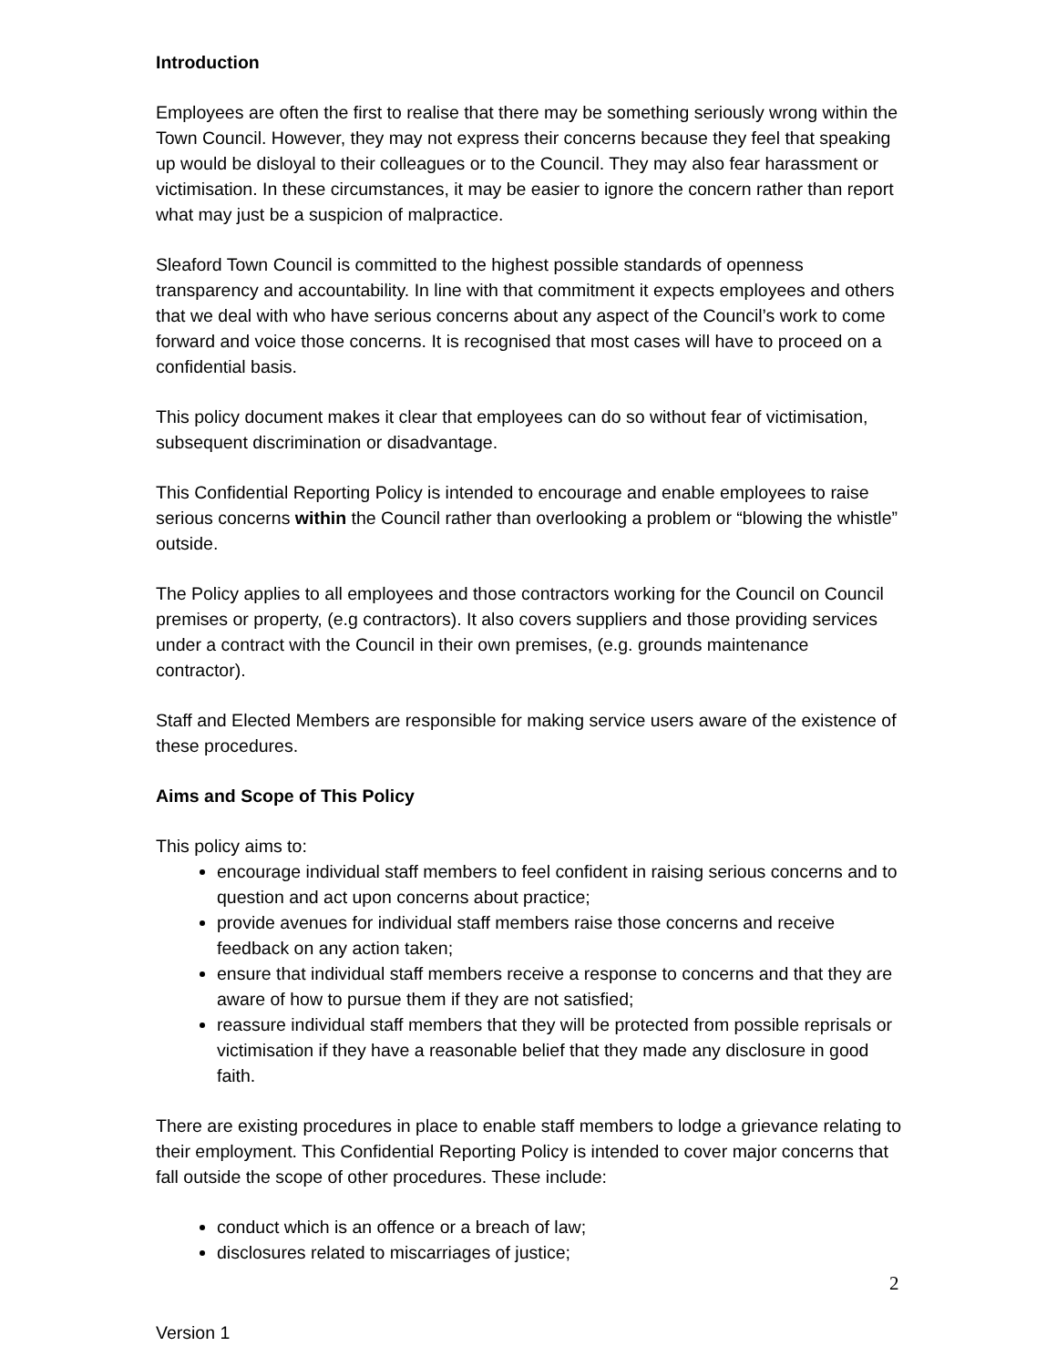Introduction
Employees are often the first to realise that there may be something seriously wrong within the Town Council. However, they may not express their concerns because they feel that speaking up would be disloyal to their colleagues or to the Council. They may also fear harassment or victimisation. In these circumstances, it may be easier to ignore the concern rather than report what may just be a suspicion of malpractice.
Sleaford Town Council is committed to the highest possible standards of openness transparency and accountability. In line with that commitment it expects employees and others that we deal with who have serious concerns about any aspect of the Council’s work to come forward and voice those concerns. It is recognised that most cases will have to proceed on a confidential basis.
This policy document makes it clear that employees can do so without fear of victimisation, subsequent discrimination or disadvantage.
This Confidential Reporting Policy is intended to encourage and enable employees to raise serious concerns within the Council rather than overlooking a problem or “blowing the whistle” outside.
The Policy applies to all employees and those contractors working for the Council on Council premises or property, (e.g contractors). It also covers suppliers and those providing services under a contract with the Council in their own premises, (e.g. grounds maintenance contractor).
Staff and Elected Members are responsible for making service users aware of the existence of these procedures.
Aims and Scope of This Policy
This policy aims to:
encourage individual staff members to feel confident in raising serious concerns and to question and act upon concerns about practice;
provide avenues for individual staff members raise those concerns and receive feedback on any action taken;
ensure that individual staff members receive a response to concerns and that they are aware of how to pursue them if they are not satisfied;
reassure individual staff members that they will be protected from possible reprisals or victimisation if they have a reasonable belief that they made any disclosure in good faith.
There are existing procedures in place to enable staff members to lodge a grievance relating to their employment. This Confidential Reporting Policy is intended to cover major concerns that fall outside the scope of other procedures. These include:
conduct which is an offence or a breach of law;
disclosures related to miscarriages of justice;
2
Version 1